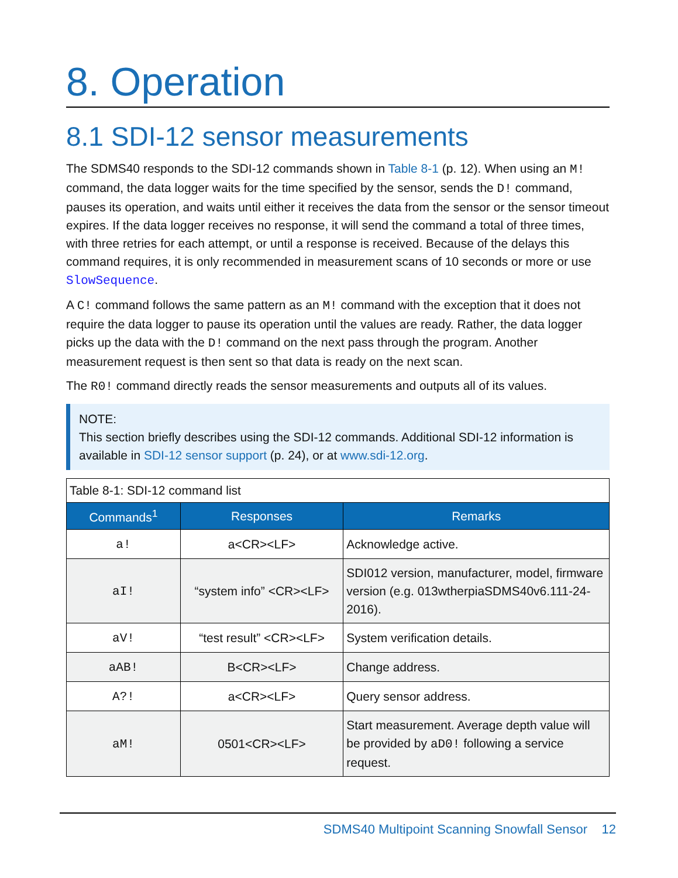8. Operation
8.1 SDI-12 sensor measurements
The SDMS40 responds to the SDI-12 commands shown in Table 8-1 (p. 12). When using an M! command, the data logger waits for the time specified by the sensor, sends the D! command, pauses its operation, and waits until either it receives the data from the sensor or the sensor timeout expires. If the data logger receives no response, it will send the command a total of three times, with three retries for each attempt, or until a response is received. Because of the delays this command requires, it is only recommended in measurement scans of 10 seconds or more or use SlowSequence.
A C! command follows the same pattern as an M! command with the exception that it does not require the data logger to pause its operation until the values are ready. Rather, the data logger picks up the data with the D! command on the next pass through the program. Another measurement request is then sent so that data is ready on the next scan.
The R0! command directly reads the sensor measurements and outputs all of its values.
NOTE:
This section briefly describes using the SDI-12 commands. Additional SDI-12 information is available in SDI-12 sensor support (p. 24), or at www.sdi-12.org.
Table 8-1: SDI-12 command list
| Commands<sup>1</sup> | Responses | Remarks |
| --- | --- | --- |
| a! | a<CR><LF> | Acknowledge active. |
| aI! | “system info” <CR><LF> | SDI012 version, manufacturer, model, firmware version (e.g. 013wtherpiaSDMS40v6.111-24-2016). |
| aV! | “test result” <CR><LF> | System verification details. |
| aAB! | B<CR><LF> | Change address. |
| A?! | a<CR><LF> | Query sensor address. |
| aM! | 0501<CR><LF> | Start measurement. Average depth value will be provided by aD0! following a service request. |
SDMS40 Multipoint Scanning Snowfall Sensor 12